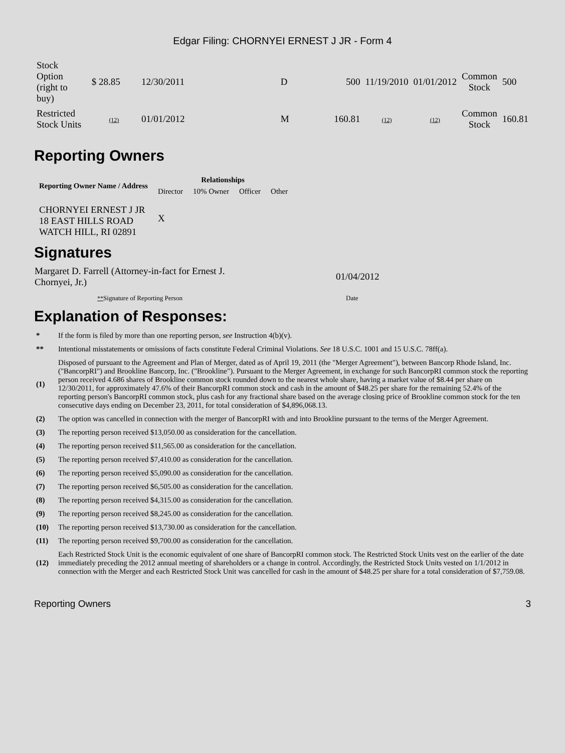Edgar Filing: CHORNYEI ERNEST J JR - Form 4
| Stock Option (right to buy) | $ 28.85 | 12/30/2011 | D | 500 | 11/19/2010 | 01/01/2012 | Common Stock | 500 |
| Restricted Stock Units | (12) | 01/01/2012 | M | 160.81 | (12) | (12) | Common Stock | 160.81 |
Reporting Owners
| Reporting Owner Name / Address | Relationships | | | |
| --- | --- | --- | --- | --- |
| | Director | 10% Owner | Officer | Other |
| CHORNYEI ERNEST J JR 18 EAST HILLS ROAD WATCH HILL, RI 02891 | X | | | |
Signatures
| Margaret D. Farrell (Attorney-in-fact for Ernest J. Chornyei, Jr.) | 01/04/2012 |
| ** Signature of Reporting Person | Date |
Explanation of Responses:
| * | If the form is filed by more than one reporting person, see Instruction 4(b)(v). |
| ** | Intentional misstatements or omissions of facts constitute Federal Criminal Violations. See 18 U.S.C. 1001 and 15 U.S.C. 78ff(a). |
| (1) | Disposed of pursuant to the Agreement and Plan of Merger, dated as of April 19, 2011 (the "Merger Agreement"), between Bancorp Rhode Island, Inc. ("BancorpRI") and Brookline Bancorp, Inc. ("Brookline"). Pursuant to the Merger Agreement, in exchange for such BancorpRI common stock the reporting person received 4.686 shares of Brookline common stock rounded down to the nearest whole share, having a market value of $8.44 per share on 12/30/2011, for approximately 47.6% of their BancorpRI common stock and cash in the amount of $48.25 per share for the remaining 52.4% of the reporting person's BancorpRI common stock, plus cash for any fractional share based on the average closing price of Brookline common stock for the ten consecutive days ending on December 23, 2011, for total consideration of $4,896,068.13. |
| (2) | The option was cancelled in connection with the merger of BancorpRI with and into Brookline pursuant to the terms of the Merger Agreement. |
| (3) | The reporting person received $13,050.00 as consideration for the cancellation. |
| (4) | The reporting person received $11,565.00 as consideration for the cancellation. |
| (5) | The reporting person received $7,410.00 as consideration for the cancellation. |
| (6) | The reporting person received $5,090.00 as consideration for the cancellation. |
| (7) | The reporting person received $6,505.00 as consideration for the cancellation. |
| (8) | The reporting person received $4,315.00 as consideration for the cancellation. |
| (9) | The reporting person received $8,245.00 as consideration for the cancellation. |
| (10) | The reporting person received $13,730.00 as consideration for the cancellation. |
| (11) | The reporting person received $9,700.00 as consideration for the cancellation. |
| (12) | Each Restricted Stock Unit is the economic equivalent of one share of BancorpRI common stock. The Restricted Stock Units vest on the earlier of the date immediately preceding the 2012 annual meeting of shareholders or a change in control. Accordingly, the Restricted Stock Units vested on 1/1/2012 in connection with the Merger and each Restricted Stock Unit was cancelled for cash in the amount of $48.25 per share for a total consideration of $7,759.08. |
Reporting Owners 3